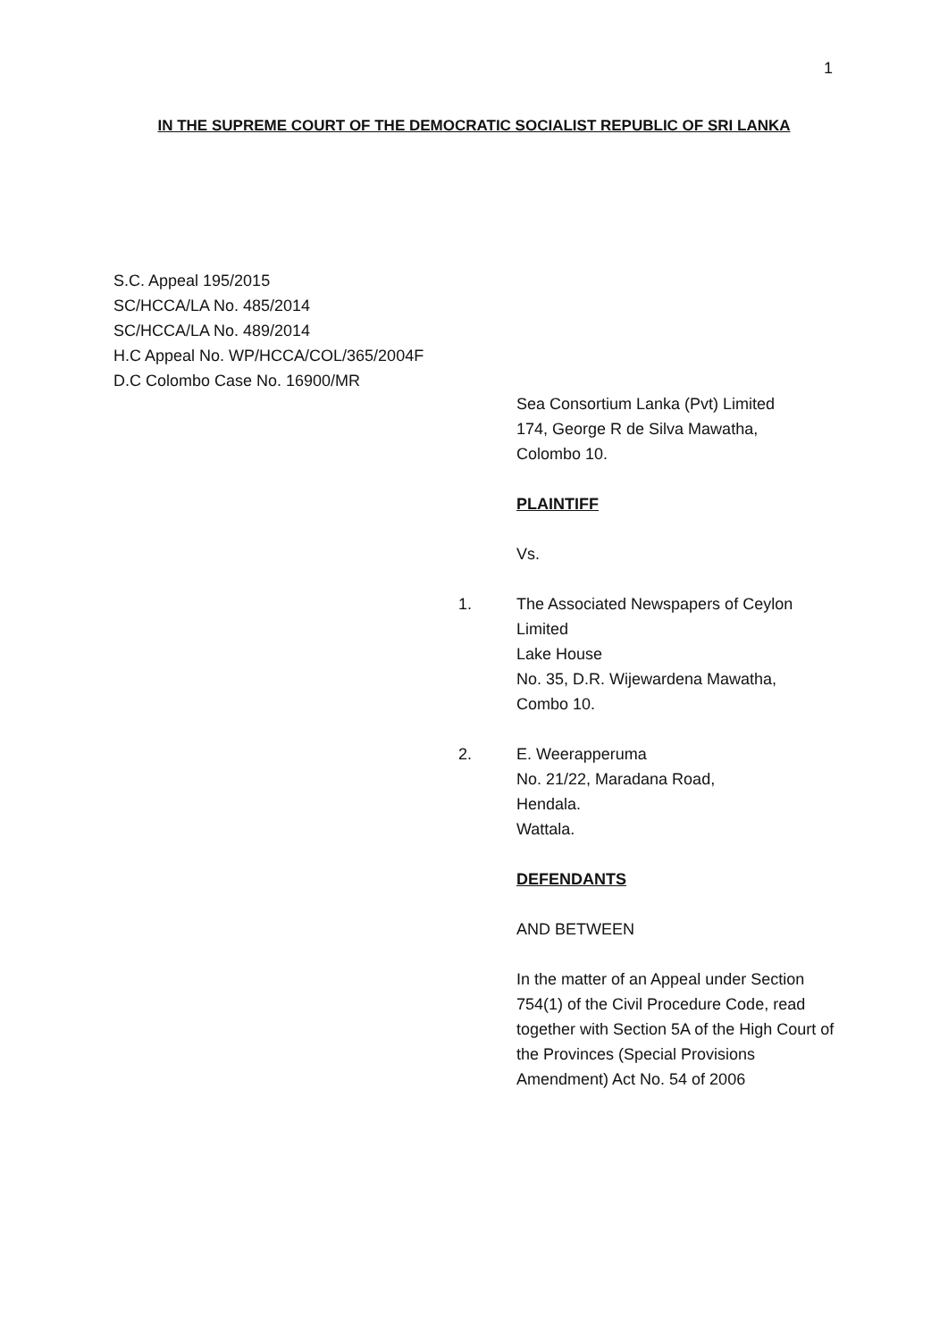1
IN THE SUPREME COURT OF THE DEMOCRATIC SOCIALIST REPUBLIC OF SRI LANKA
S.C. Appeal 195/2015
SC/HCCA/LA No. 485/2014
SC/HCCA/LA No. 489/2014
H.C Appeal No. WP/HCCA/COL/365/2004F
D.C Colombo Case No. 16900/MR
Sea Consortium Lanka (Pvt) Limited
174, George R de Silva Mawatha,
Colombo 10.
PLAINTIFF
Vs.
1. The Associated Newspapers of Ceylon Limited
Lake House
No. 35, D.R. Wijewardena Mawatha,
Combo 10.
2. E. Weerapperuma
No. 21/22, Maradana Road,
Hendala.
Wattala.
DEFENDANTS
AND BETWEEN
In the matter of an Appeal under Section 754(1) of the Civil Procedure Code, read together with Section 5A of the High Court of the Provinces (Special Provisions Amendment) Act No. 54 of 2006